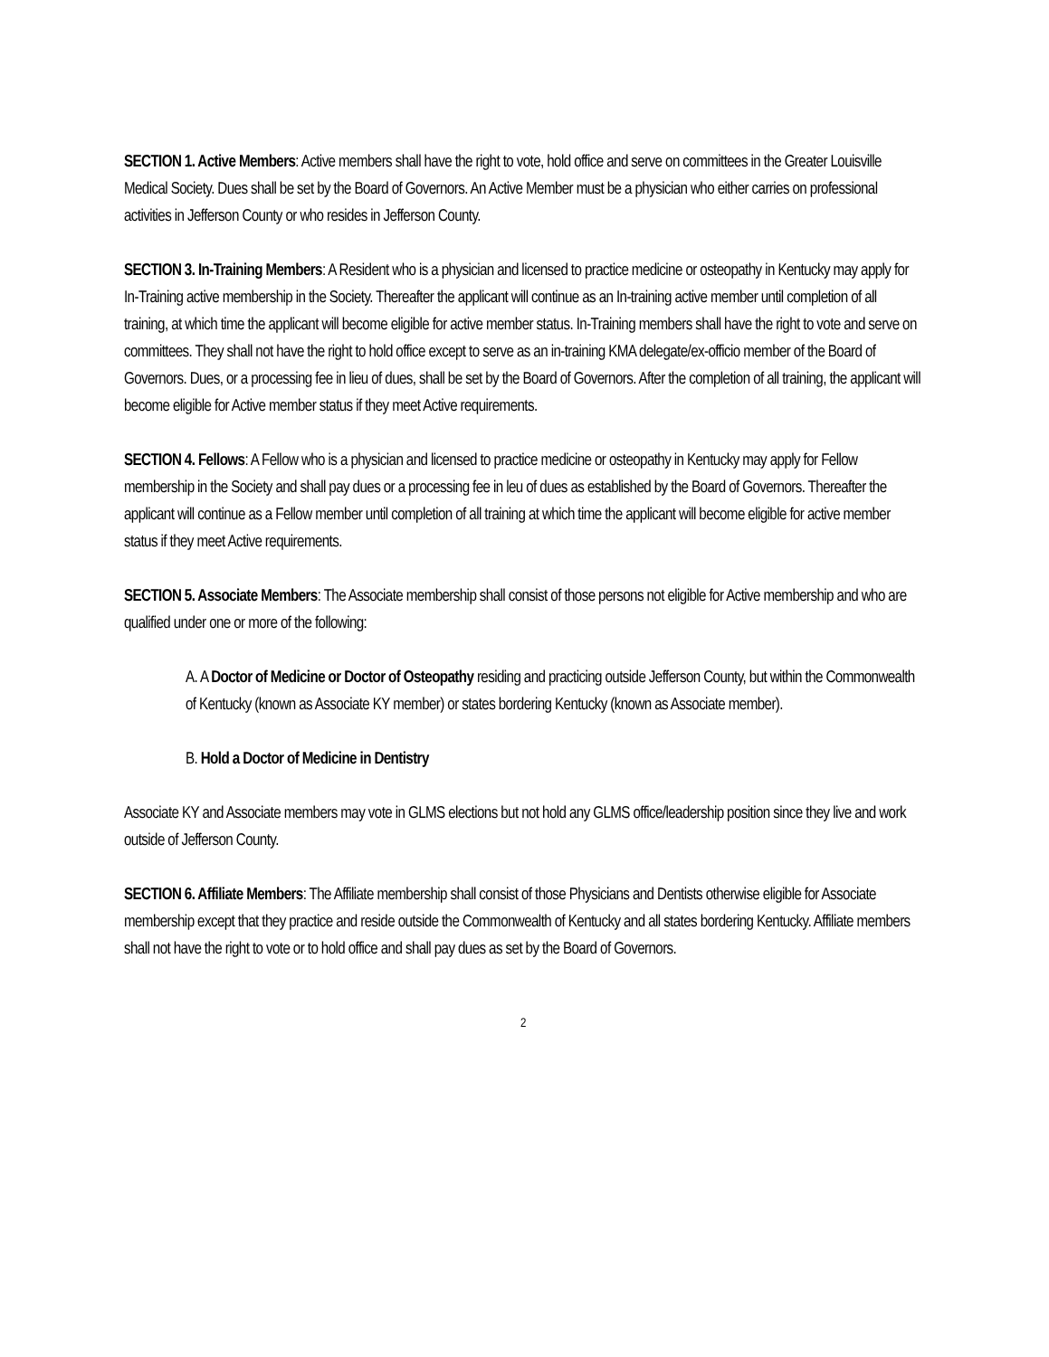SECTION 1. Active Members: Active members shall have the right to vote, hold office and serve on committees in the Greater Louisville Medical Society. Dues shall be set by the Board of Governors. An Active Member must be a physician who either carries on professional activities in Jefferson County or who resides in Jefferson County.
SECTION 3. In-Training Members: A Resident who is a physician and licensed to practice medicine or osteopathy in Kentucky may apply for In-Training active membership in the Society. Thereafter the applicant will continue as an In-training active member until completion of all training, at which time the applicant will become eligible for active member status. In-Training members shall have the right to vote and serve on committees. They shall not have the right to hold office except to serve as an in-training KMA delegate/ex-officio member of the Board of Governors. Dues, or a processing fee in lieu of dues, shall be set by the Board of Governors. After the completion of all training, the applicant will become eligible for Active member status if they meet Active requirements.
SECTION 4. Fellows: A Fellow who is a physician and licensed to practice medicine or osteopathy in Kentucky may apply for Fellow membership in the Society and shall pay dues or a processing fee in leu of dues as established by the Board of Governors. Thereafter the applicant will continue as a Fellow member until completion of all training at which time the applicant will become eligible for active member status if they meet Active requirements.
SECTION 5. Associate Members: The Associate membership shall consist of those persons not eligible for Active membership and who are qualified under one or more of the following:
A. A Doctor of Medicine or Doctor of Osteopathy residing and practicing outside Jefferson County, but within the Commonwealth of Kentucky (known as Associate KY member) or states bordering Kentucky (known as Associate member).
B. Hold a Doctor of Medicine in Dentistry
Associate KY and Associate members may vote in GLMS elections but not hold any GLMS office/leadership position since they live and work outside of Jefferson County.
SECTION 6. Affiliate Members: The Affiliate membership shall consist of those Physicians and Dentists otherwise eligible for Associate membership except that they practice and reside outside the Commonwealth of Kentucky and all states bordering Kentucky. Affiliate members shall not have the right to vote or to hold office and shall pay dues as set by the Board of Governors.
2